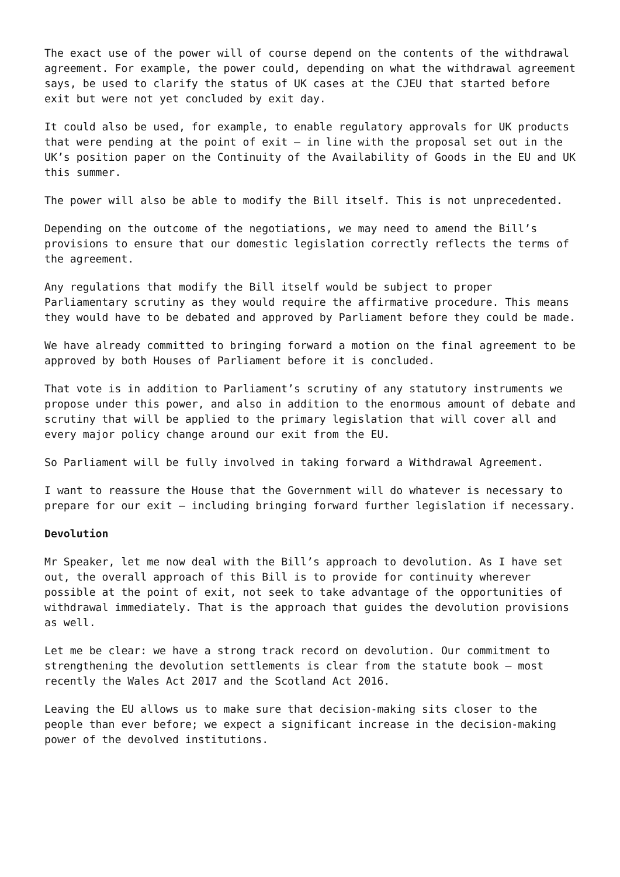The exact use of the power will of course depend on the contents of the withdrawal agreement. For example, the power could, depending on what the withdrawal agreement says, be used to clarify the status of UK cases at the CJEU that started before exit but were not yet concluded by exit day.
It could also be used, for example, to enable regulatory approvals for UK products that were pending at the point of exit – in line with the proposal set out in the UK’s position paper on the Continuity of the Availability of Goods in the EU and UK this summer.
The power will also be able to modify the Bill itself. This is not unprecedented.
Depending on the outcome of the negotiations, we may need to amend the Bill’s provisions to ensure that our domestic legislation correctly reflects the terms of the agreement.
Any regulations that modify the Bill itself would be subject to proper Parliamentary scrutiny as they would require the affirmative procedure. This means they would have to be debated and approved by Parliament before they could be made.
We have already committed to bringing forward a motion on the final agreement to be approved by both Houses of Parliament before it is concluded.
That vote is in addition to Parliament’s scrutiny of any statutory instruments we propose under this power, and also in addition to the enormous amount of debate and scrutiny that will be applied to the primary legislation that will cover all and every major policy change around our exit from the EU.
So Parliament will be fully involved in taking forward a Withdrawal Agreement.
I want to reassure the House that the Government will do whatever is necessary to prepare for our exit – including bringing forward further legislation if necessary.
Devolution
Mr Speaker, let me now deal with the Bill’s approach to devolution. As I have set out, the overall approach of this Bill is to provide for continuity wherever possible at the point of exit, not seek to take advantage of the opportunities of withdrawal immediately. That is the approach that guides the devolution provisions as well.
Let me be clear: we have a strong track record on devolution. Our commitment to strengthening the devolution settlements is clear from the statute book – most recently the Wales Act 2017 and the Scotland Act 2016.
Leaving the EU allows us to make sure that decision-making sits closer to the people than ever before; we expect a significant increase in the decision-making power of the devolved institutions.